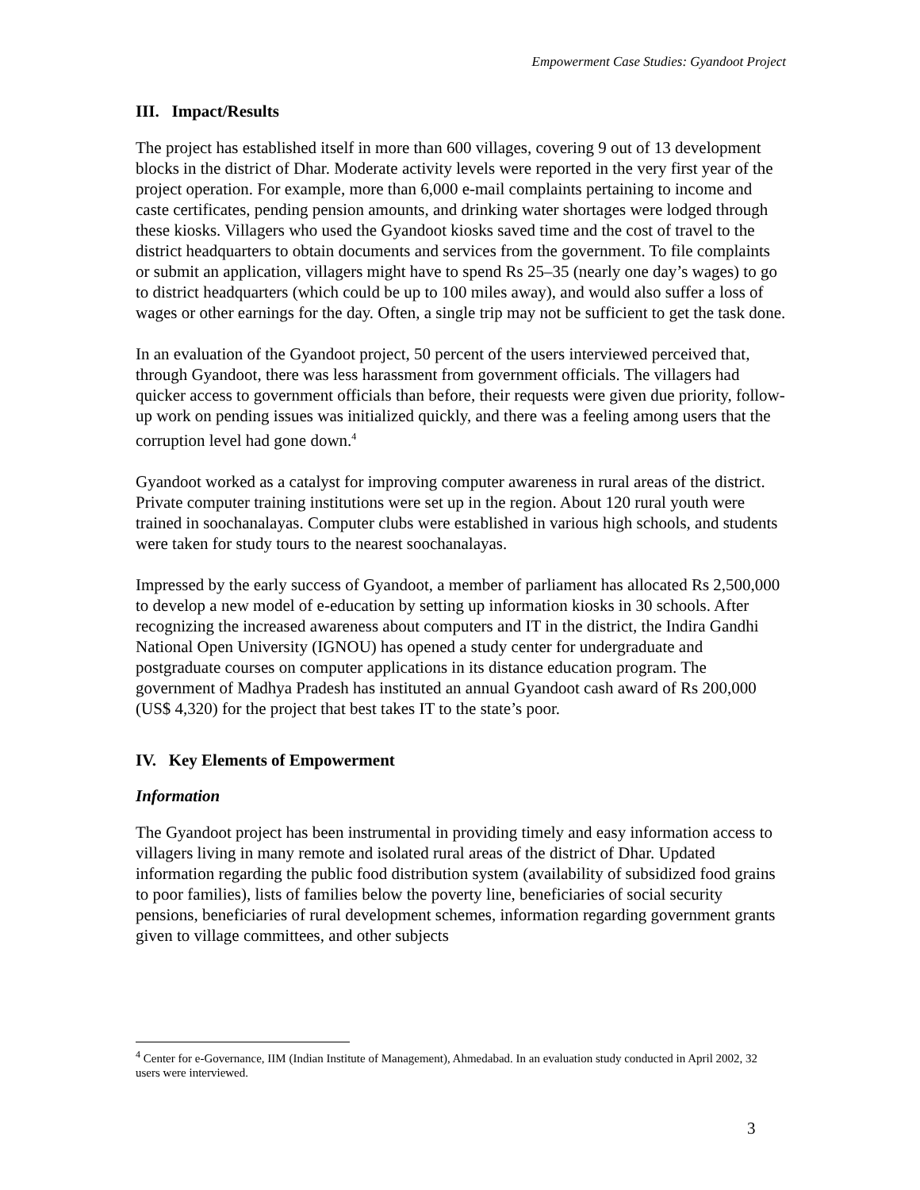Empowerment Case Studies: Gyandoot Project
III. Impact/Results
The project has established itself in more than 600 villages, covering 9 out of 13 development blocks in the district of Dhar. Moderate activity levels were reported in the very first year of the project operation. For example, more than 6,000 e-mail complaints pertaining to income and caste certificates, pending pension amounts, and drinking water shortages were lodged through these kiosks. Villagers who used the Gyandoot kiosks saved time and the cost of travel to the district headquarters to obtain documents and services from the government. To file complaints or submit an application, villagers might have to spend Rs 25–35 (nearly one day’s wages) to go to district headquarters (which could be up to 100 miles away), and would also suffer a loss of wages or other earnings for the day. Often, a single trip may not be sufficient to get the task done.
In an evaluation of the Gyandoot project, 50 percent of the users interviewed perceived that, through Gyandoot, there was less harassment from government officials. The villagers had quicker access to government officials than before, their requests were given due priority, follow-up work on pending issues was initialized quickly, and there was a feeling among users that the corruption level had gone down.<sup>4</sup>
Gyandoot worked as a catalyst for improving computer awareness in rural areas of the district. Private computer training institutions were set up in the region. About 120 rural youth were trained in soochanalayas. Computer clubs were established in various high schools, and students were taken for study tours to the nearest soochanalayas.
Impressed by the early success of Gyandoot, a member of parliament has allocated Rs 2,500,000 to develop a new model of e-education by setting up information kiosks in 30 schools. After recognizing the increased awareness about computers and IT in the district, the Indira Gandhi National Open University (IGNOU) has opened a study center for undergraduate and postgraduate courses on computer applications in its distance education program. The government of Madhya Pradesh has instituted an annual Gyandoot cash award of Rs 200,000 (US$ 4,320) for the project that best takes IT to the state’s poor.
IV. Key Elements of Empowerment
Information
The Gyandoot project has been instrumental in providing timely and easy information access to villagers living in many remote and isolated rural areas of the district of Dhar. Updated information regarding the public food distribution system (availability of subsidized food grains to poor families), lists of families below the poverty line, beneficiaries of social security pensions, beneficiaries of rural development schemes, information regarding government grants given to village committees, and other subjects
<sup>4</sup> Center for e-Governance, IIM (Indian Institute of Management), Ahmedabad. In an evaluation study conducted in April 2002, 32 users were interviewed.
3